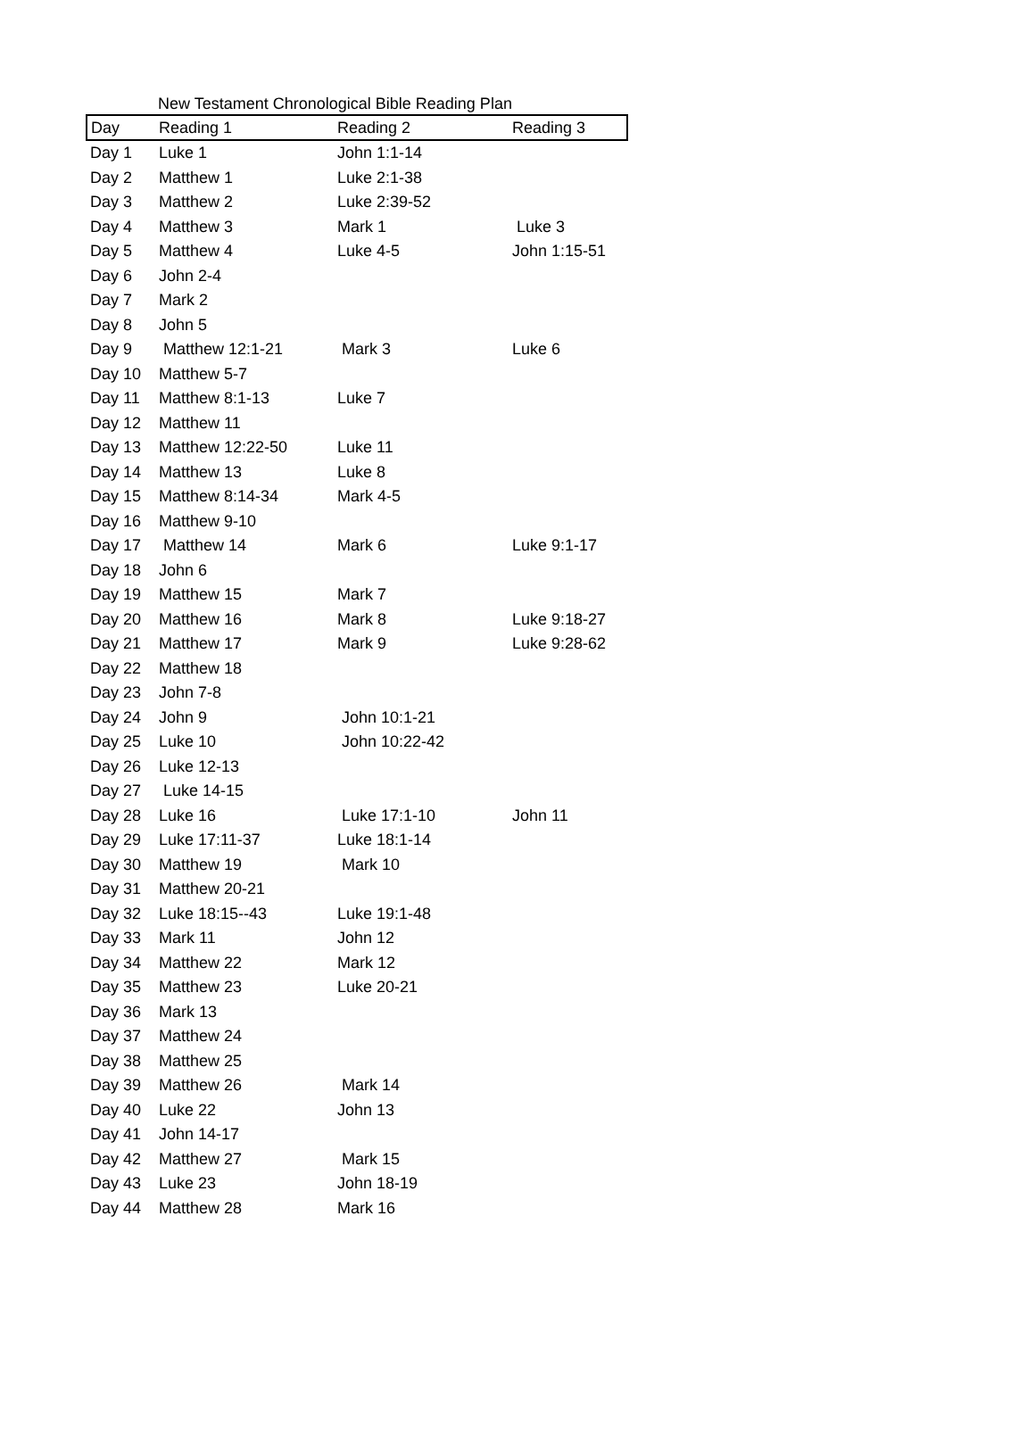New Testament Chronological Bible Reading Plan
| Day | Reading 1 | Reading 2 | Reading 3 |
| --- | --- | --- | --- |
| Day 1 | Luke 1 | John 1:1-14 | |
| Day 2 | Matthew 1 | Luke 2:1-38 | |
| Day 3 | Matthew 2 | Luke 2:39-52 | |
| Day 4 | Matthew 3 | Mark 1 | Luke 3 |
| Day 5 | Matthew 4 | Luke 4-5 | John 1:15-51 |
| Day 6 | John 2-4 | | |
| Day 7 | Mark 2 | | |
| Day 8 | John 5 | | |
| Day 9 | Matthew 12:1-21 | Mark 3 | Luke 6 |
| Day 10 | Matthew 5-7 | | |
| Day 11 | Matthew 8:1-13 | Luke 7 | |
| Day 12 | Matthew 11 | | |
| Day 13 | Matthew 12:22-50 | Luke 11 | |
| Day 14 | Matthew 13 | Luke 8 | |
| Day 15 | Matthew 8:14-34 | Mark 4-5 | |
| Day 16 | Matthew 9-10 | | |
| Day 17 | Matthew 14 | Mark 6 | Luke 9:1-17 |
| Day 18 | John 6 | | |
| Day 19 | Matthew 15 | Mark 7 | |
| Day 20 | Matthew 16 | Mark 8 | Luke 9:18-27 |
| Day 21 | Matthew 17 | Mark 9 | Luke 9:28-62 |
| Day 22 | Matthew 18 | | |
| Day 23 | John 7-8 | | |
| Day 24 | John 9 | John 10:1-21 | |
| Day 25 | Luke 10 | John 10:22-42 | |
| Day 26 | Luke 12-13 | | |
| Day 27 | Luke 14-15 | | |
| Day 28 | Luke 16 | Luke 17:1-10 | John 11 |
| Day 29 | Luke 17:11-37 | Luke 18:1-14 | |
| Day 30 | Matthew 19 | Mark 10 | |
| Day 31 | Matthew 20-21 | | |
| Day 32 | Luke 18:15--43 | Luke 19:1-48 | |
| Day 33 | Mark 11 | John 12 | |
| Day 34 | Matthew 22 | Mark 12 | |
| Day 35 | Matthew 23 | Luke 20-21 | |
| Day 36 | Mark 13 | | |
| Day 37 | Matthew 24 | | |
| Day 38 | Matthew 25 | | |
| Day 39 | Matthew 26 | Mark 14 | |
| Day 40 | Luke 22 | John 13 | |
| Day 41 | John 14-17 | | |
| Day 42 | Matthew 27 | Mark 15 | |
| Day 43 | Luke 23 | John 18-19 | |
| Day 44 | Matthew 28 | Mark 16 | |